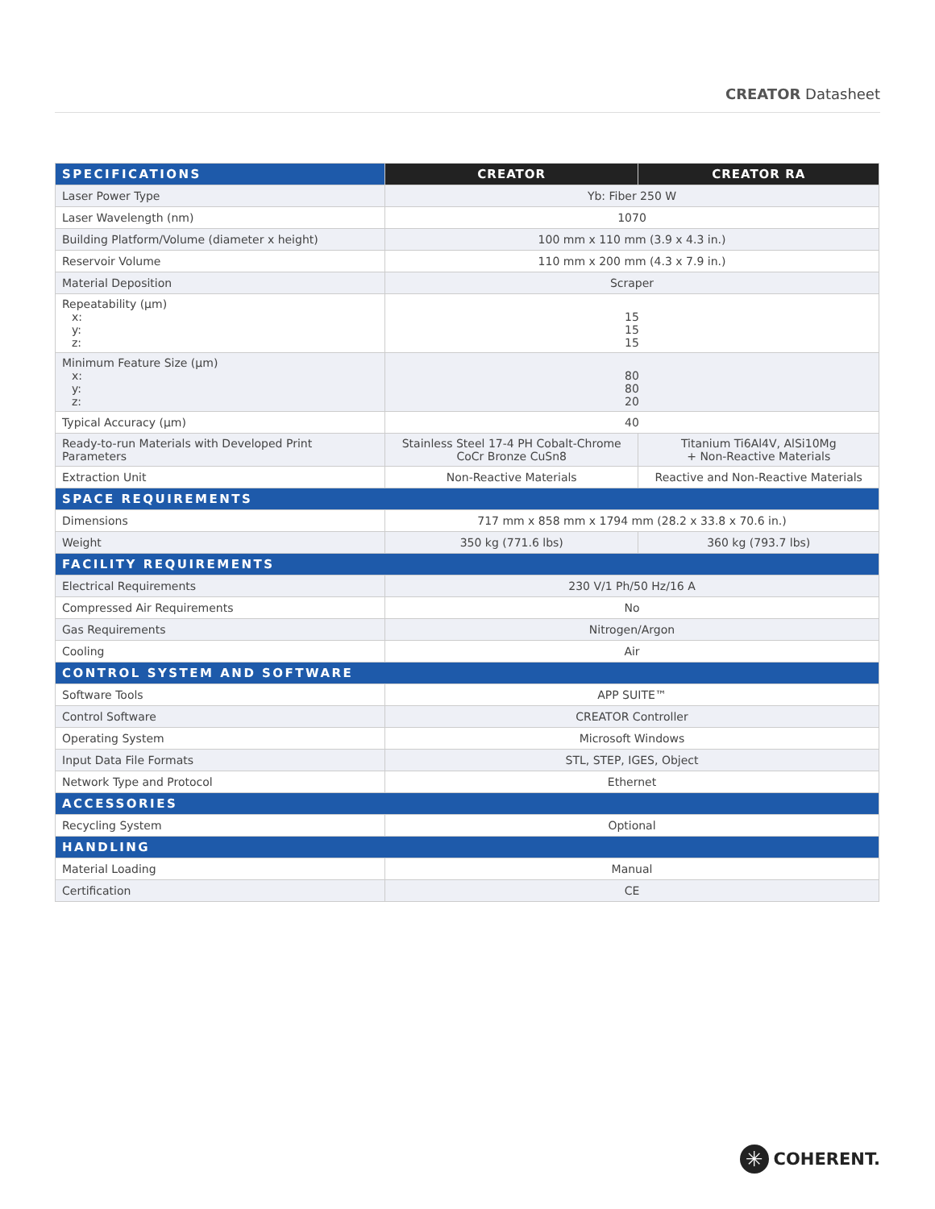CREATOR Datasheet
| SPECIFICATIONS | CREATOR | CREATOR RA |
| --- | --- | --- |
| Laser Power Type | Yb: Fiber 250 W | |
| Laser Wavelength (nm) | 1070 | |
| Building Platform/Volume (diameter x height) | 100 mm x 110 mm (3.9 x 4.3 in.) | |
| Reservoir Volume | 110 mm x 200 mm (4.3 x 7.9 in.) | |
| Material Deposition | Scraper | |
| Repeatability (µm) x: y: z: | 15 15 15 | |
| Minimum Feature Size (µm) x: y: z: | 80 80 20 | |
| Typical Accuracy (µm) | 40 | |
| Ready-to-run Materials with Developed Print Parameters | Stainless Steel 17-4 PH Cobalt-Chrome CoCr Bronze CuSn8 | Titanium Ti6Al4V, AlSi10Mg + Non-Reactive Materials |
| Extraction Unit | Non-Reactive Materials | Reactive and Non-Reactive Materials |
| SPACE REQUIREMENTS | | |
| Dimensions | 717 mm x 858 mm x 1794 mm (28.2 x 33.8 x 70.6 in.) | |
| Weight | 350 kg (771.6 lbs) | 360 kg (793.7 lbs) |
| FACILITY REQUIREMENTS | | |
| Electrical Requirements | 230 V/1 Ph/50 Hz/16 A | |
| Compressed Air Requirements | No | |
| Gas Requirements | Nitrogen/Argon | |
| Cooling | Air | |
| CONTROL SYSTEM AND SOFTWARE | | |
| Software Tools | APP SUITE™ | |
| Control Software | CREATOR Controller | |
| Operating System | Microsoft Windows | |
| Input Data File Formats | STL, STEP, IGES, Object | |
| Network Type and Protocol | Ethernet | |
| ACCESSORIES | | |
| Recycling System | Optional | |
| HANDLING | | |
| Material Loading | Manual | |
| Certification | CE | |
✳ COHERENT.